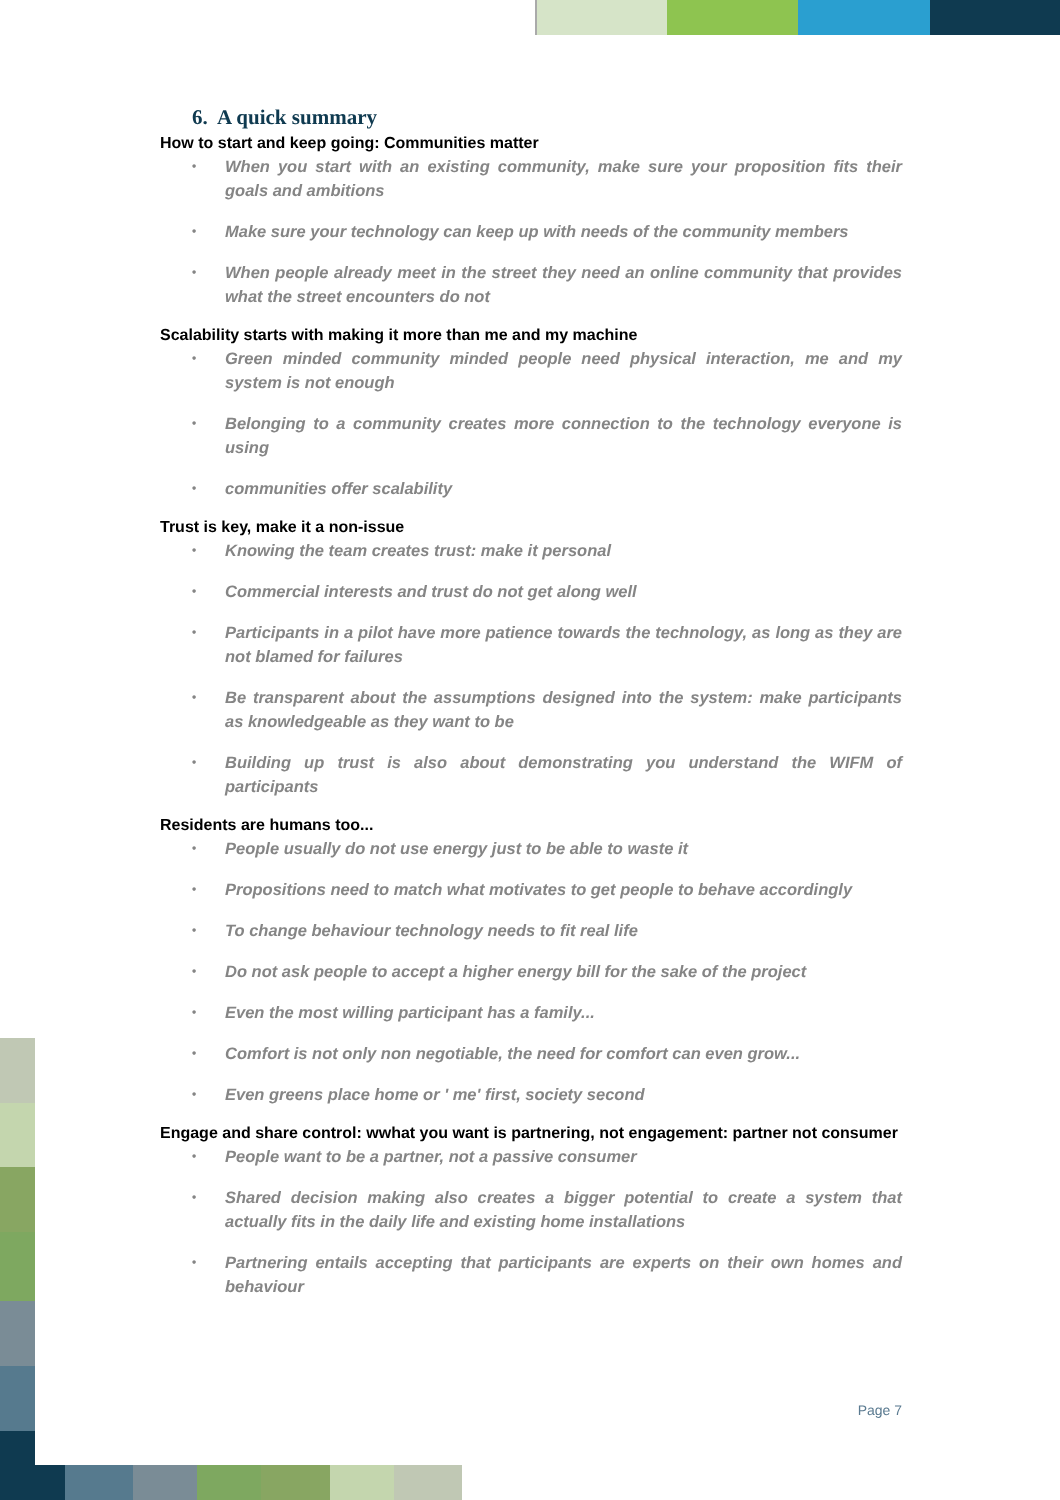6. A quick summary
How to start and keep going: Communities matter
• When you start with an existing community, make sure your proposition fits their goals and ambitions
• Make sure your technology can keep up with needs of the community members
• When people already meet in the street they need an online community that provides what the street encounters do not
Scalability starts with making it more than me and my machine
• Green minded community minded people need physical interaction, me and my system is not enough
• Belonging to a community creates more connection to the technology everyone is using
• communities offer scalability
Trust is key, make it a non-issue
• Knowing the team creates trust: make it personal
• Commercial interests and trust do not get along well
• Participants in a pilot have more patience towards the technology, as long as they are not blamed for failures
• Be transparent about the assumptions designed into the system: make participants as knowledgeable as they want to be
• Building up trust is also about demonstrating you understand the WIFM of participants
Residents are humans too...
• People usually do not use energy just to be able to waste it
• Propositions need to match what motivates to get people to behave accordingly
• To change behaviour technology needs to fit real life
• Do not ask people to accept a higher energy bill for the sake of the project
• Even the most willing participant has a family...
• Comfort is not only non negotiable, the need for comfort can even grow...
• Even greens place home or ' me' first, society second
Engage and share control: wwhat you want is partnering, not engagement: partner not consumer
• People want to be a partner, not a passive consumer
• Shared decision making also creates a bigger potential to create a system that actually fits in the daily life and existing home installations
• Partnering entails accepting that participants are experts on their own homes and behaviour
Page 7